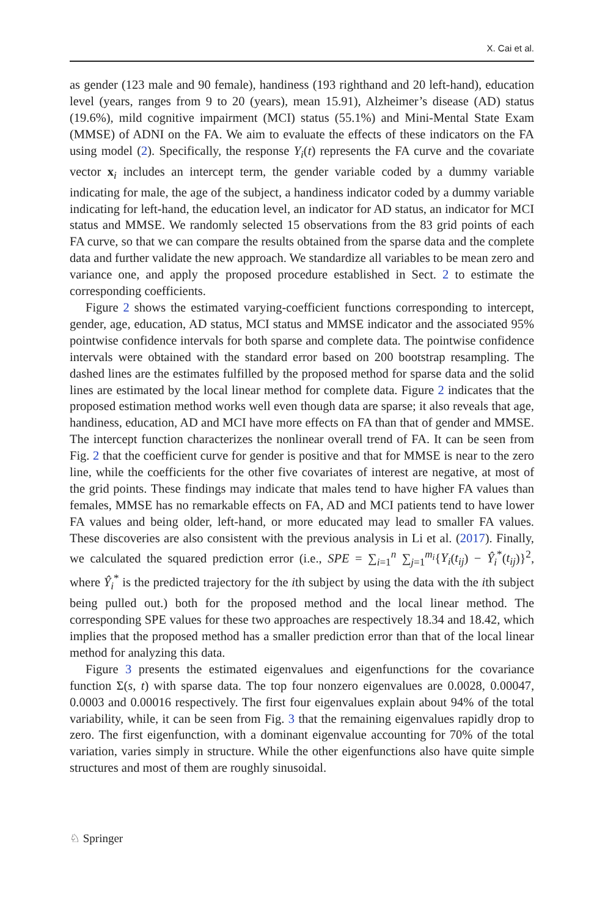X. Cai et al.
as gender (123 male and 90 female), handiness (193 righthand and 20 left-hand), education level (years, ranges from 9 to 20 (years), mean 15.91), Alzheimer’s disease (AD) status (19.6%), mild cognitive impairment (MCI) status (55.1%) and Mini-Mental State Exam (MMSE) of ADNI on the FA. We aim to evaluate the effects of these indicators on the FA using model (2). Specifically, the response Y<sub>i</sub>(t) represents the FA curve and the covariate vector x<sub>i</sub> includes an intercept term, the gender variable coded by a dummy variable indicating for male, the age of the subject, a handiness indicator coded by a dummy variable indicating for left-hand, the education level, an indicator for AD status, an indicator for MCI status and MMSE. We randomly selected 15 observations from the 83 grid points of each FA curve, so that we can compare the results obtained from the sparse data and the complete data and further validate the new approach. We standardize all variables to be mean zero and variance one, and apply the proposed procedure established in Sect. 2 to estimate the corresponding coefficients.
Figure 2 shows the estimated varying-coefficient functions corresponding to intercept, gender, age, education, AD status, MCI status and MMSE indicator and the associated 95% pointwise confidence intervals for both sparse and complete data. The pointwise confidence intervals were obtained with the standard error based on 200 bootstrap resampling. The dashed lines are the estimates fulfilled by the proposed method for sparse data and the solid lines are estimated by the local linear method for complete data. Figure 2 indicates that the proposed estimation method works well even though data are sparse; it also reveals that age, handiness, education, AD and MCI have more effects on FA than that of gender and MMSE. The intercept function characterizes the nonlinear overall trend of FA. It can be seen from Fig. 2 that the coefficient curve for gender is positive and that for MMSE is near to the zero line, while the coefficients for the other five covariates of interest are negative, at most of the grid points. These findings may indicate that males tend to have higher FA values than females, MMSE has no remarkable effects on FA, AD and MCI patients tend to have lower FA values and being older, left-hand, or more educated may lead to smaller FA values. These discoveries are also consistent with the previous analysis in Li et al. (2017). Finally, we calculated the squared prediction error (i.e., SPE = ∑<sub>i=1</sub><sup>n</sup> ∑<sub>j=1</sub><sup>m<sub>i</sub></sup>{Y<sub>i</sub>(t<sub>ij</sub>) − Ŷ<sub>i</sub><sup>*</sup>(t<sub>ij</sub>)}<sup>2</sup>, where Ŷ<sub>i</sub><sup>*</sup> is the predicted trajectory for the ith subject by using the data with the ith subject being pulled out.) both for the proposed method and the local linear method. The corresponding SPE values for these two approaches are respectively 18.34 and 18.42, which implies that the proposed method has a smaller prediction error than that of the local linear method for analyzing this data.
Figure 3 presents the estimated eigenvalues and eigenfunctions for the covariance function Σ(s, t) with sparse data. The top four nonzero eigenvalues are 0.0028, 0.00047, 0.0003 and 0.00016 respectively. The first four eigenvalues explain about 94% of the total variability, while, it can be seen from Fig. 3 that the remaining eigenvalues rapidly drop to zero. The first eigenfunction, with a dominant eigenvalue accounting for 70% of the total variation, varies simply in structure. While the other eigenfunctions also have quite simple structures and most of them are roughly sinusoidal.
♘ Springer